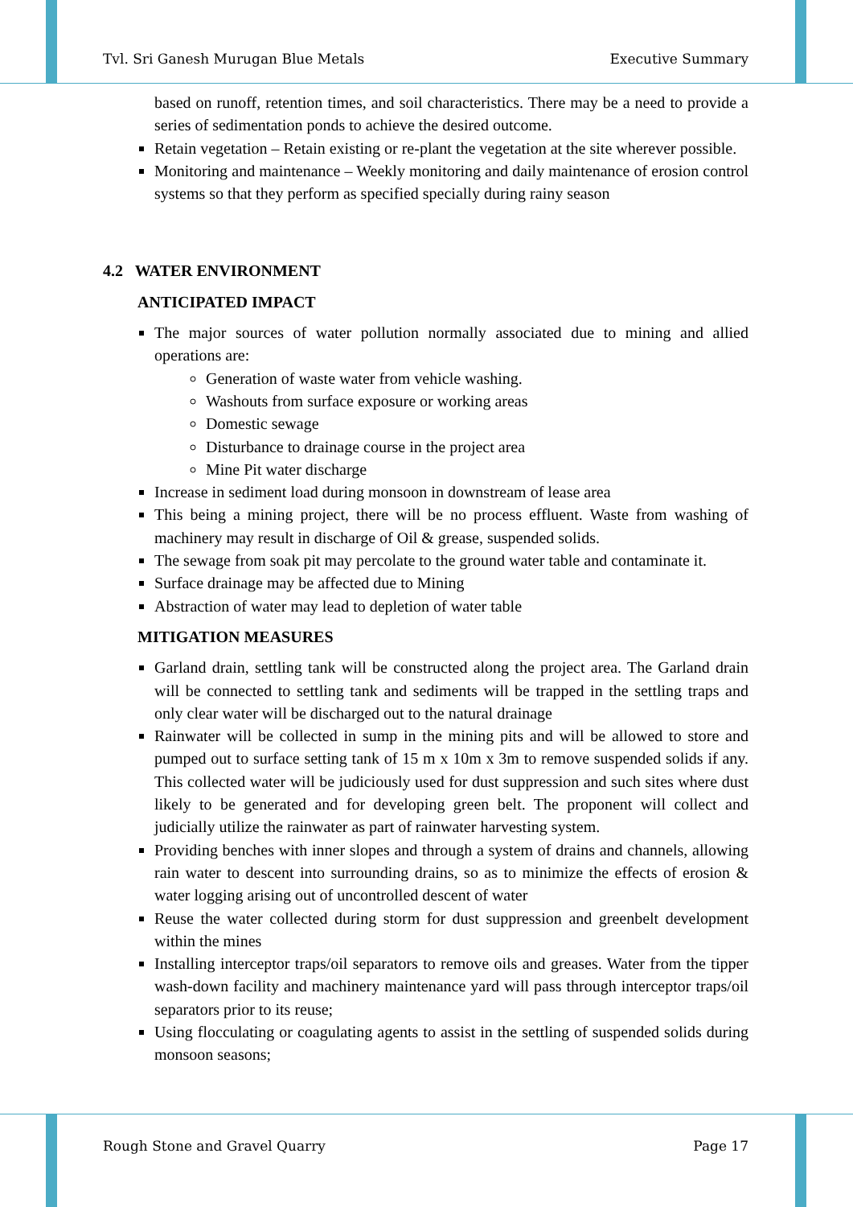Tvl. Sri Ganesh Murugan Blue Metals Executive Summary
based on runoff, retention times, and soil characteristics. There may be a need to provide a series of sedimentation ponds to achieve the desired outcome.
Retain vegetation – Retain existing or re-plant the vegetation at the site wherever possible.
Monitoring and maintenance – Weekly monitoring and daily maintenance of erosion control systems so that they perform as specified specially during rainy season
4.2 WATER ENVIRONMENT
ANTICIPATED IMPACT
The major sources of water pollution normally associated due to mining and allied operations are:
Generation of waste water from vehicle washing.
Washouts from surface exposure or working areas
Domestic sewage
Disturbance to drainage course in the project area
Mine Pit water discharge
Increase in sediment load during monsoon in downstream of lease area
This being a mining project, there will be no process effluent. Waste from washing of machinery may result in discharge of Oil & grease, suspended solids.
The sewage from soak pit may percolate to the ground water table and contaminate it.
Surface drainage may be affected due to Mining
Abstraction of water may lead to depletion of water table
MITIGATION MEASURES
Garland drain, settling tank will be constructed along the project area. The Garland drain will be connected to settling tank and sediments will be trapped in the settling traps and only clear water will be discharged out to the natural drainage
Rainwater will be collected in sump in the mining pits and will be allowed to store and pumped out to surface setting tank of 15 m x 10m x 3m to remove suspended solids if any. This collected water will be judiciously used for dust suppression and such sites where dust likely to be generated and for developing green belt. The proponent will collect and judicially utilize the rainwater as part of rainwater harvesting system.
Providing benches with inner slopes and through a system of drains and channels, allowing rain water to descent into surrounding drains, so as to minimize the effects of erosion & water logging arising out of uncontrolled descent of water
Reuse the water collected during storm for dust suppression and greenbelt development within the mines
Installing interceptor traps/oil separators to remove oils and greases. Water from the tipper wash-down facility and machinery maintenance yard will pass through interceptor traps/oil separators prior to its reuse;
Using flocculating or coagulating agents to assist in the settling of suspended solids during monsoon seasons;
Rough Stone and Gravel Quarry Page 17